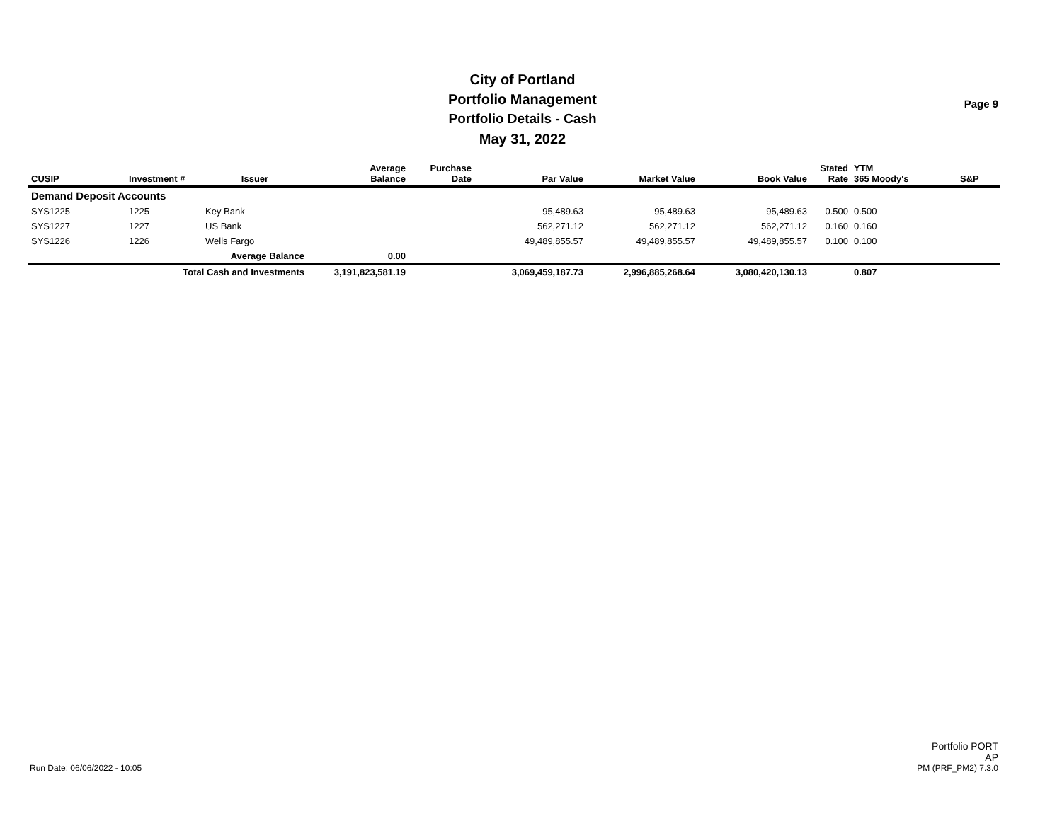City of Portland
Portfolio Management
Portfolio Details - Cash
May 31, 2022
Page 9
| CUSIP | Investment # | Issuer | Average Balance | Purchase Date | Par Value | Market Value | Book Value | Stated Rate | YTM 365 Moody's | S&P |
| --- | --- | --- | --- | --- | --- | --- | --- | --- | --- | --- |
| Demand Deposit Accounts | | | | | | | | | | |
| SYS1225 | 1225 | Key Bank | | | 95,489.63 | 95,489.63 | 95,489.63 | 0.500 | 0.500 | |
| SYS1227 | 1227 | US Bank | | | 562,271.12 | 562,271.12 | 562,271.12 | 0.160 | 0.160 | |
| SYS1226 | 1226 | Wells Fargo | | | 49,489,855.57 | 49,489,855.57 | 49,489,855.57 | 0.100 | 0.100 | |
| | | Average Balance | 0.00 | | | | | | | |
| Total Cash and Investments | | | 3,191,823,581.19 | | 3,069,459,187.73 | 2,996,885,268.64 | 3,080,420,130.13 | | 0.807 | |
Run Date: 06/06/2022 - 10:05
Portfolio PORT
AP
PM (PRF_PM2) 7.3.0